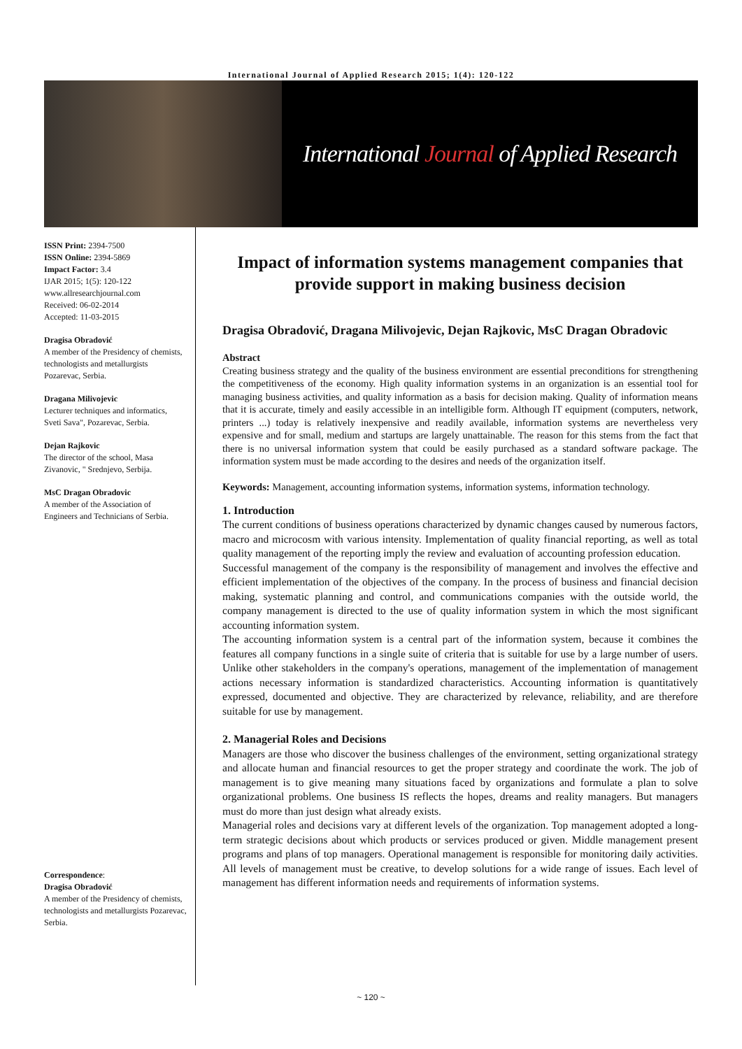International Journal of Applied Research 2015; 1(4): 120-122
International Journal of Applied Research
ISSN Print: 2394-7500
ISSN Online: 2394-5869
Impact Factor: 3.4
IJAR 2015; 1(5): 120-122
www.allresearchjournal.com
Received: 06-02-2014
Accepted: 11-03-2015
Dragisa Obradović
A member of the Presidency of chemists, technologists and metallurgists Pozarevac, Serbia.
Dragana Milivojevic
Lecturer techniques and informatics, Sveti Sava", Pozarevac, Serbia.
Dejan Rajkovic
The director of the school, Masa Zivanovic, " Srednjevo, Serbija.
MsC Dragan Obradovic
A member of the Association of Engineers and Technicians of Serbia.
Correspondence:
Dragisa Obradović
A member of the Presidency of chemists, technologists and metallurgists Pozarevac, Serbia.
Impact of information systems management companies that provide support in making business decision
Dragisa Obradović, Dragana Milivojevic, Dejan Rajkovic, MsC Dragan Obradovic
Abstract
Creating business strategy and the quality of the business environment are essential preconditions for strengthening the competitiveness of the economy. High quality information systems in an organization is an essential tool for managing business activities, and quality information as a basis for decision making. Quality of information means that it is accurate, timely and easily accessible in an intelligible form. Although IT equipment (computers, network, printers ...) today is relatively inexpensive and readily available, information systems are nevertheless very expensive and for small, medium and startups are largely unattainable. The reason for this stems from the fact that there is no universal information system that could be easily purchased as a standard software package. The information system must be made according to the desires and needs of the organization itself.
Keywords: Management, accounting information systems, information systems, information technology.
1. Introduction
The current conditions of business operations characterized by dynamic changes caused by numerous factors, macro and microcosm with various intensity. Implementation of quality financial reporting, as well as total quality management of the reporting imply the review and evaluation of accounting profession education.
Successful management of the company is the responsibility of management and involves the effective and efficient implementation of the objectives of the company. In the process of business and financial decision making, systematic planning and control, and communications companies with the outside world, the company management is directed to the use of quality information system in which the most significant accounting information system.
The accounting information system is a central part of the information system, because it combines the features all company functions in a single suite of criteria that is suitable for use by a large number of users. Unlike other stakeholders in the company's operations, management of the implementation of management actions necessary information is standardized characteristics. Accounting information is quantitatively expressed, documented and objective. They are characterized by relevance, reliability, and are therefore suitable for use by management.
2. Managerial Roles and Decisions
Managers are those who discover the business challenges of the environment, setting organizational strategy and allocate human and financial resources to get the proper strategy and coordinate the work. The job of management is to give meaning many situations faced by organizations and formulate a plan to solve organizational problems. One business IS reflects the hopes, dreams and reality managers. But managers must do more than just design what already exists.
Managerial roles and decisions vary at different levels of the organization. Top management adopted a long-term strategic decisions about which products or services produced or given. Middle management present programs and plans of top managers. Operational management is responsible for monitoring daily activities. All levels of management must be creative, to develop solutions for a wide range of issues. Each level of management has different information needs and requirements of information systems.
~ 120 ~